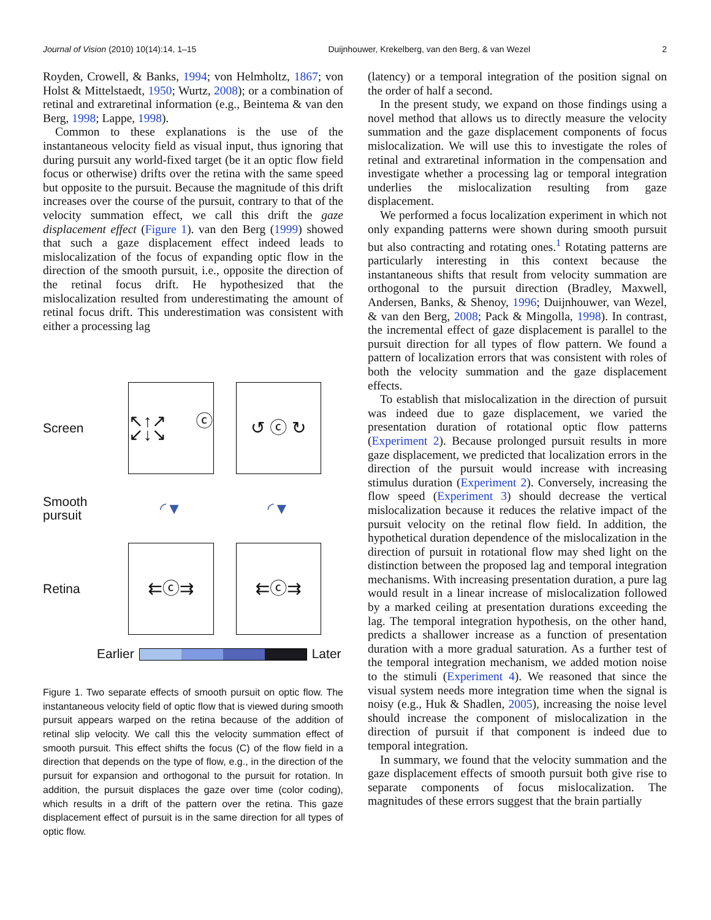Journal of Vision (2010) 10(14):14, 1–15 Duijnhouwer, Krekelberg, van den Berg, & van Wezel 2
Royden, Crowell, & Banks, 1994; von Helmholtz, 1867; von Holst & Mittelstaedt, 1950; Wurtz, 2008); or a combination of retinal and extraretinal information (e.g., Beintema & van den Berg, 1998; Lappe, 1998).
Common to these explanations is the use of the instantaneous velocity field as visual input, thus ignoring that during pursuit any world-fixed target (be it an optic flow field focus or otherwise) drifts over the retina with the same speed but opposite to the pursuit. Because the magnitude of this drift increases over the course of the pursuit, contrary to that of the velocity summation effect, we call this drift the gaze displacement effect (Figure 1). van den Berg (1999) showed that such a gaze displacement effect indeed leads to mislocalization of the focus of expanding optic flow in the direction of the smooth pursuit, i.e., opposite the direction of the retinal focus drift. He hypothesized that the mislocalization resulted from underestimating the amount of retinal focus drift. This underestimation was consistent with either a processing lag
Screen
↖↑↗ ⓒ ↙↓↘
↺ ⓒ ↻
Smooth pursuit
◜▼ ◜▼
Retina
⇇ⓒ⇉ ⇇ⓒ⇉
Earlier
Later
Figure 1. Two separate effects of smooth pursuit on optic flow. The instantaneous velocity field of optic flow that is viewed during smooth pursuit appears warped on the retina because of the addition of retinal slip velocity. We call this the velocity summation effect of smooth pursuit. This effect shifts the focus (C) of the flow field in a direction that depends on the type of flow, e.g., in the direction of the pursuit for expansion and orthogonal to the pursuit for rotation. In addition, the pursuit displaces the gaze over time (color coding), which results in a drift of the pattern over the retina. This gaze displacement effect of pursuit is in the same direction for all types of optic flow.
(latency) or a temporal integration of the position signal on the order of half a second.
In the present study, we expand on those findings using a novel method that allows us to directly measure the velocity summation and the gaze displacement components of focus mislocalization. We will use this to investigate the roles of retinal and extraretinal information in the compensation and investigate whether a processing lag or temporal integration underlies the mislocalization resulting from gaze displacement.
We performed a focus localization experiment in which not only expanding patterns were shown during smooth pursuit but also contracting and rotating ones.<sup>1</sup> Rotating patterns are particularly interesting in this context because the instantaneous shifts that result from velocity summation are orthogonal to the pursuit direction (Bradley, Maxwell, Andersen, Banks, & Shenoy, 1996; Duijnhouwer, van Wezel, & van den Berg, 2008; Pack & Mingolla, 1998). In contrast, the incremental effect of gaze displacement is parallel to the pursuit direction for all types of flow pattern. We found a pattern of localization errors that was consistent with roles of both the velocity summation and the gaze displacement effects.
To establish that mislocalization in the direction of pursuit was indeed due to gaze displacement, we varied the presentation duration of rotational optic flow patterns (Experiment 2). Because prolonged pursuit results in more gaze displacement, we predicted that localization errors in the direction of the pursuit would increase with increasing stimulus duration (Experiment 2). Conversely, increasing the flow speed (Experiment 3) should decrease the vertical mislocalization because it reduces the relative impact of the pursuit velocity on the retinal flow field. In addition, the hypothetical duration dependence of the mislocalization in the direction of pursuit in rotational flow may shed light on the distinction between the proposed lag and temporal integration mechanisms. With increasing presentation duration, a pure lag would result in a linear increase of mislocalization followed by a marked ceiling at presentation durations exceeding the lag. The temporal integration hypothesis, on the other hand, predicts a shallower increase as a function of presentation duration with a more gradual saturation. As a further test of the temporal integration mechanism, we added motion noise to the stimuli (Experiment 4). We reasoned that since the visual system needs more integration time when the signal is noisy (e.g., Huk & Shadlen, 2005), increasing the noise level should increase the component of mislocalization in the direction of pursuit if that component is indeed due to temporal integration.
In summary, we found that the velocity summation and the gaze displacement effects of smooth pursuit both give rise to separate components of focus mislocalization. The magnitudes of these errors suggest that the brain partially